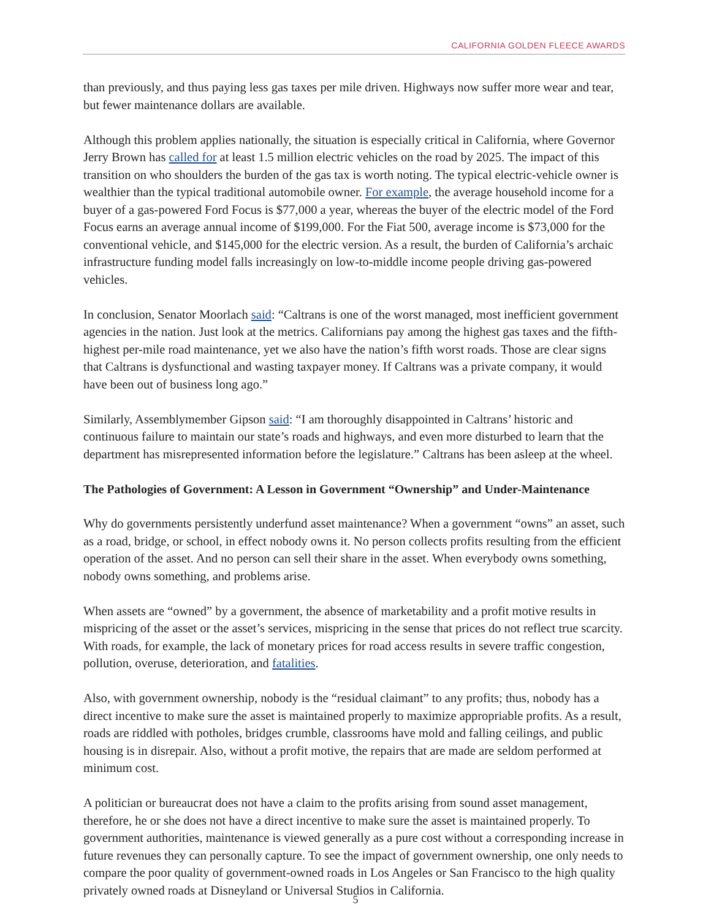CALIFORNIA GOLDEN FLEECE AWARDS
than previously, and thus paying less gas taxes per mile driven. Highways now suffer more wear and tear, but fewer maintenance dollars are available.
Although this problem applies nationally, the situation is especially critical in California, where Governor Jerry Brown has called for at least 1.5 million electric vehicles on the road by 2025. The impact of this transition on who shoulders the burden of the gas tax is worth noting. The typical electric-vehicle owner is wealthier than the typical traditional automobile owner. For example, the average household income for a buyer of a gas-powered Ford Focus is $77,000 a year, whereas the buyer of the electric model of the Ford Focus earns an average annual income of $199,000. For the Fiat 500, average income is $73,000 for the conventional vehicle, and $145,000 for the electric version. As a result, the burden of California’s archaic infrastructure funding model falls increasingly on low-to-middle income people driving gas-powered vehicles.
In conclusion, Senator Moorlach said: “Caltrans is one of the worst managed, most inefficient government agencies in the nation. Just look at the metrics. Californians pay among the highest gas taxes and the fifth-highest per-mile road maintenance, yet we also have the nation’s fifth worst roads. Those are clear signs that Caltrans is dysfunctional and wasting taxpayer money. If Caltrans was a private company, it would have been out of business long ago.”
Similarly, Assemblymember Gipson said: “I am thoroughly disappointed in Caltrans’ historic and continuous failure to maintain our state’s roads and highways, and even more disturbed to learn that the department has misrepresented information before the legislature.” Caltrans has been asleep at the wheel.
The Pathologies of Government: A Lesson in Government “Ownership” and Under-Maintenance
Why do governments persistently underfund asset maintenance? When a government “owns” an asset, such as a road, bridge, or school, in effect nobody owns it. No person collects profits resulting from the efficient operation of the asset. And no person can sell their share in the asset. When everybody owns something, nobody owns something, and problems arise.
When assets are “owned” by a government, the absence of marketability and a profit motive results in mispricing of the asset or the asset’s services, mispricing in the sense that prices do not reflect true scarcity. With roads, for example, the lack of monetary prices for road access results in severe traffic congestion, pollution, overuse, deterioration, and fatalities.
Also, with government ownership, nobody is the “residual claimant” to any profits; thus, nobody has a direct incentive to make sure the asset is maintained properly to maximize appropriable profits. As a result, roads are riddled with potholes, bridges crumble, classrooms have mold and falling ceilings, and public housing is in disrepair. Also, without a profit motive, the repairs that are made are seldom performed at minimum cost.
A politician or bureaucrat does not have a claim to the profits arising from sound asset management, therefore, he or she does not have a direct incentive to make sure the asset is maintained properly. To government authorities, maintenance is viewed generally as a pure cost without a corresponding increase in future revenues they can personally capture. To see the impact of government ownership, one only needs to compare the poor quality of government-owned roads in Los Angeles or San Francisco to the high quality privately owned roads at Disneyland or Universal Studios in California.
5